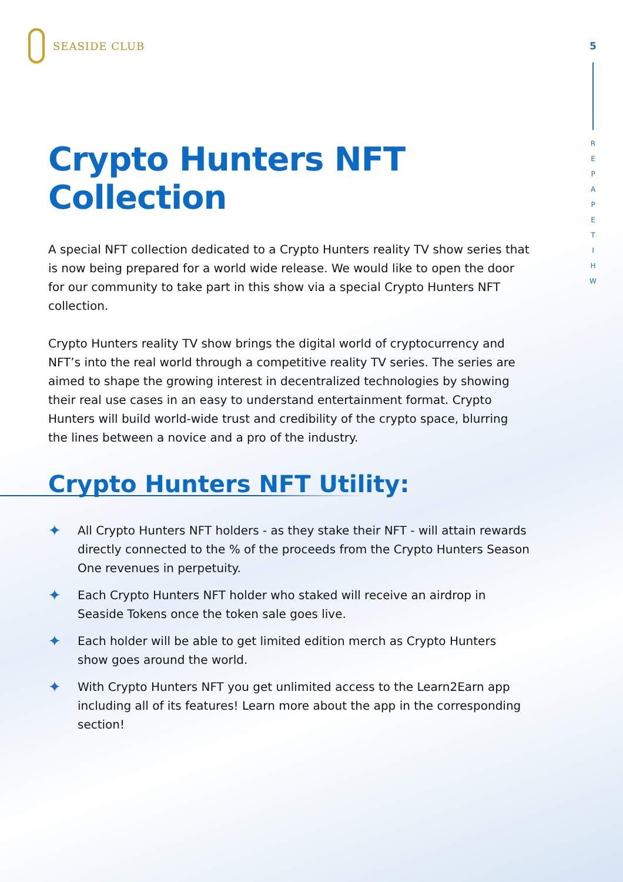SEASIDE CLUB
5
R
E
P
A
P
E
T
I
H
W
Crypto Hunters NFT Collection
A special NFT collection dedicated to a Crypto Hunters reality TV show series that is now being prepared for a world wide release. We would like to open the door for our community to take part in this show via a special Crypto Hunters NFT collection.
Crypto Hunters reality TV show brings the digital world of cryptocurrency and NFT’s into the real world through a competitive reality TV series. The series are aimed to shape the growing interest in decentralized technologies by showing their real use cases in an easy to understand entertainment format. Crypto Hunters will build world-wide trust and credibility of the crypto space, blurring the lines between a novice and a pro of the industry.
Crypto Hunters NFT Utility:
✦ All Crypto Hunters NFT holders - as they stake their NFT - will attain rewards directly connected to the % of the proceeds from the Crypto Hunters Season One revenues in perpetuity.
✦ Each Crypto Hunters NFT holder who staked will receive an airdrop in Seaside Tokens once the token sale goes live.
✦ Each holder will be able to get limited edition merch as Crypto Hunters show goes around the world.
✦ With Crypto Hunters NFT you get unlimited access to the Learn2Earn app including all of its features! Learn more about the app in the corresponding section!